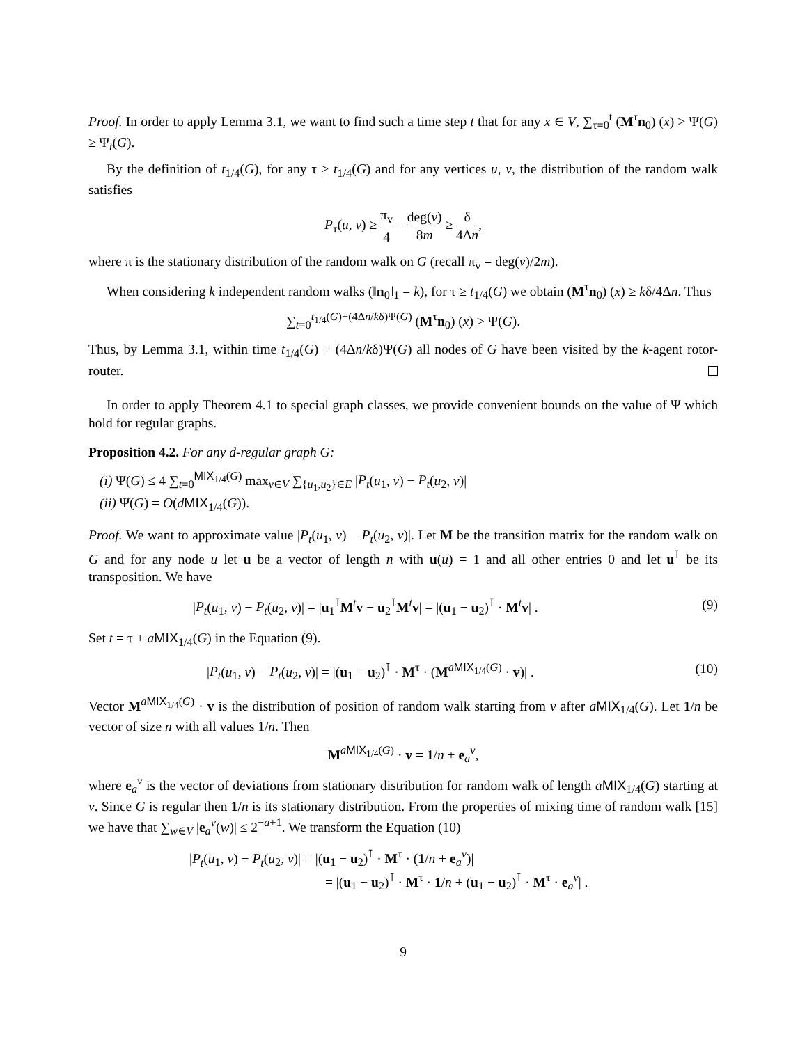Proof. In order to apply Lemma 3.1, we want to find such a time step t that for any x ∈ V, ∑<sub>τ=0</sub><sup>t</sup> (M<sup>τ</sup>n<sub>0</sub>) (x) > Ψ(G) ≥ Ψ<sub>t</sub>(G).
By the definition of t<sub>1/4</sub>(G), for any τ ≥ t<sub>1/4</sub>(G) and for any vertices u, v, the distribution of the random walk satisfies
P<sub>τ</sub>(u, v) ≥ π<sub>v</sub> 4 = deg(v) 8m ≥ δ 4Δn,
where π is the stationary distribution of the random walk on G (recall π<sub>v</sub> = deg(v)/2m).
When considering k independent random walks (‖n<sub>0</sub>‖<sub>1</sub> = k), for τ ≥ t<sub>1/4</sub>(G) we obtain (M<sup>τ</sup>n<sub>0</sub>) (x) ≥ kδ/4Δn. Thus
∑<sub>t=0</sub><sup>t<sub>1/4</sub>(G)+(4Δn/kδ)Ψ(G)</sup> (M<sup>τ</sup>n<sub>0</sub>) (x) > Ψ(G).
Thus, by Lemma 3.1, within time t<sub>1/4</sub>(G) + (4Δn/kδ)Ψ(G) all nodes of G have been visited by the k-agent rotor-router.
In order to apply Theorem 4.1 to special graph classes, we provide convenient bounds on the value of Ψ which hold for regular graphs.
Proposition 4.2. For any d-regular graph G:
(i) Ψ(G) ≤ 4 ∑<sub>t=0</sub><sup>MIX<sub>1/4</sub>(G)</sup> max<sub>v∈V</sub> ∑<sub>{u<sub>1</sub>,u<sub>2</sub>}∈E</sub> |P<sub>t</sub>(u<sub>1</sub>, v) − P<sub>t</sub>(u<sub>2</sub>, v)|
(ii) Ψ(G) = O(dMIX<sub>1/4</sub>(G)).
Proof. We want to approximate value |P<sub>t</sub>(u<sub>1</sub>, v) − P<sub>t</sub>(u<sub>2</sub>, v)|. Let M be the transition matrix for the random walk on G and for any node u let u be a vector of length n with u(u) = 1 and all other entries 0 and let u<sup>⊺</sup> be its transposition. We have
|P<sub>t</sub>(u<sub>1</sub>, v) − P<sub>t</sub>(u<sub>2</sub>, v)| = |u<sub>1</sub><sup>⊺</sup>M<sup>t</sup>v − u<sub>2</sub><sup>⊺</sup>M<sup>t</sup>v| = |(u<sub>1</sub> − u<sub>2</sub>)<sup>⊺</sup> · M<sup>t</sup>v| . (9)
Set t = τ + aMIX<sub>1/4</sub>(G) in the Equation (9).
|P<sub>t</sub>(u<sub>1</sub>, v) − P<sub>t</sub>(u<sub>2</sub>, v)| = |(u<sub>1</sub> − u<sub>2</sub>)<sup>⊺</sup> · M<sup>τ</sup> · (M<sup>aMIX<sub>1/4</sub>(G)</sup> · v)| . (10)
Vector M<sup>aMIX<sub>1/4</sub>(G)</sup> · v is the distribution of position of random walk starting from v after aMIX<sub>1/4</sub>(G). Let 1/n be vector of size n with all values 1/n. Then
M<sup>aMIX<sub>1/4</sub>(G)</sup> · v = 1/n + e<sub>a</sub><sup>v</sup>,
where e<sub>a</sub><sup>v</sup> is the vector of deviations from stationary distribution for random walk of length aMIX<sub>1/4</sub>(G) starting at v. Since G is regular then 1/n is its stationary distribution. From the properties of mixing time of random walk [15] we have that ∑<sub>w∈V</sub> |e<sub>a</sub><sup>v</sup>(w)| ≤ 2<sup>−a+1</sup>. We transform the Equation (10)
|P<sub>t</sub>(u<sub>1</sub>, v) − P<sub>t</sub>(u<sub>2</sub>, v)| = |(u<sub>1</sub> − u<sub>2</sub>)<sup>⊺</sup> · M<sup>τ</sup> · (1/n + e<sub>a</sub><sup>v</sup>)|
= |(u<sub>1</sub> − u<sub>2</sub>)<sup>⊺</sup> · M<sup>τ</sup> · 1/n + (u<sub>1</sub> − u<sub>2</sub>)<sup>⊺</sup> · M<sup>τ</sup> · e<sub>a</sub><sup>v</sup>| .
9